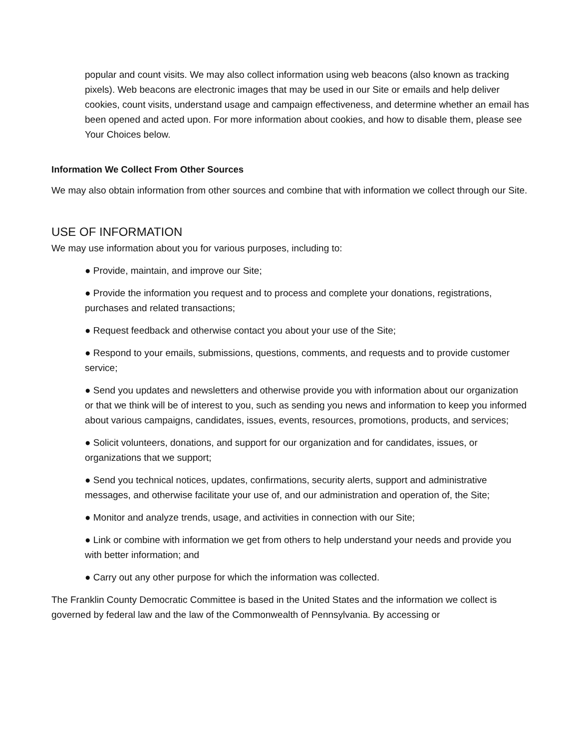popular and count visits. We may also collect information using web beacons (also known as tracking pixels). Web beacons are electronic images that may be used in our Site or emails and help deliver cookies, count visits, understand usage and campaign effectiveness, and determine whether an email has been opened and acted upon. For more information about cookies, and how to disable them, please see Your Choices below.
Information We Collect From Other Sources
We may also obtain information from other sources and combine that with information we collect through our Site.
USE OF INFORMATION
We may use information about you for various purposes, including to:
● Provide, maintain, and improve our Site;
● Provide the information you request and to process and complete your donations, registrations, purchases and related transactions;
● Request feedback and otherwise contact you about your use of the Site;
● Respond to your emails, submissions, questions, comments, and requests and to provide customer service;
● Send you updates and newsletters and otherwise provide you with information about our organization or that we think will be of interest to you, such as sending you news and information to keep you informed about various campaigns, candidates, issues, events, resources, promotions, products, and services;
● Solicit volunteers, donations, and support for our organization and for candidates, issues, or organizations that we support;
● Send you technical notices, updates, confirmations, security alerts, support and administrative messages, and otherwise facilitate your use of, and our administration and operation of, the Site;
● Monitor and analyze trends, usage, and activities in connection with our Site;
● Link or combine with information we get from others to help understand your needs and provide you with better information; and
● Carry out any other purpose for which the information was collected.
The Franklin County Democratic Committee is based in the United States and the information we collect is governed by federal law and the law of the Commonwealth of Pennsylvania. By accessing or